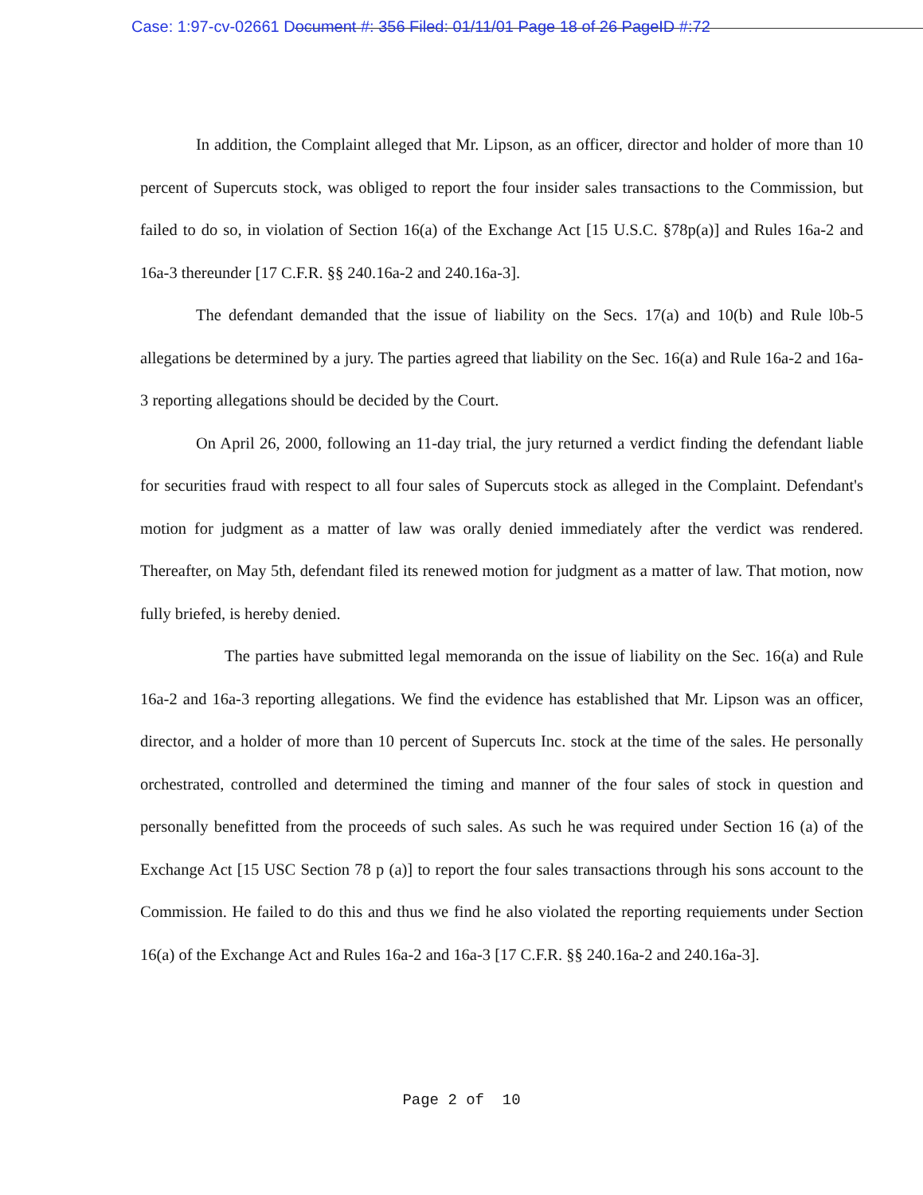Case: 1:97-cv-02661 Document #: 356 Filed: 01/11/01 Page 18 of 26 PageID #:72
In addition, the Complaint alleged that Mr. Lipson, as an officer, director and holder of more than 10 percent of Supercuts stock, was obliged to report the four insider sales transactions to the Commission, but failed to do so, in violation of Section 16(a) of the Exchange Act [15 U.S.C. §78p(a)] and Rules 16a-2 and 16a-3 thereunder [17 C.F.R. §§ 240.16a-2 and 240.16a-3].
The defendant demanded that the issue of liability on the Secs. 17(a) and 10(b) and Rule l0b-5 allegations be determined by a jury. The parties agreed that liability on the Sec. 16(a) and Rule 16a-2 and 16a-3 reporting allegations should be decided by the Court.
On April 26, 2000, following an 11-day trial, the jury returned a verdict finding the defendant liable for securities fraud with respect to all four sales of Supercuts stock as alleged in the Complaint. Defendant's motion for judgment as a matter of law was orally denied immediately after the verdict was rendered. Thereafter, on May 5th, defendant filed its renewed motion for judgment as a matter of law. That motion, now fully briefed, is hereby denied.
The parties have submitted legal memoranda on the issue of liability on the Sec. 16(a) and Rule 16a-2 and 16a-3 reporting allegations. We find the evidence has established that Mr. Lipson was an officer, director, and a holder of more than 10 percent of Supercuts Inc. stock at the time of the sales. He personally orchestrated, controlled and determined the timing and manner of the four sales of stock in question and personally benefitted from the proceeds of such sales. As such he was required under Section 16 (a) of the Exchange Act [15 USC Section 78 p (a)] to report the four sales transactions through his sons account to the Commission. He failed to do this and thus we find he also violated the reporting requiements under Section 16(a) of the Exchange Act and Rules 16a-2 and 16a-3 [17 C.F.R. §§ 240.16a-2 and 240.16a-3].
Page 2 of 10